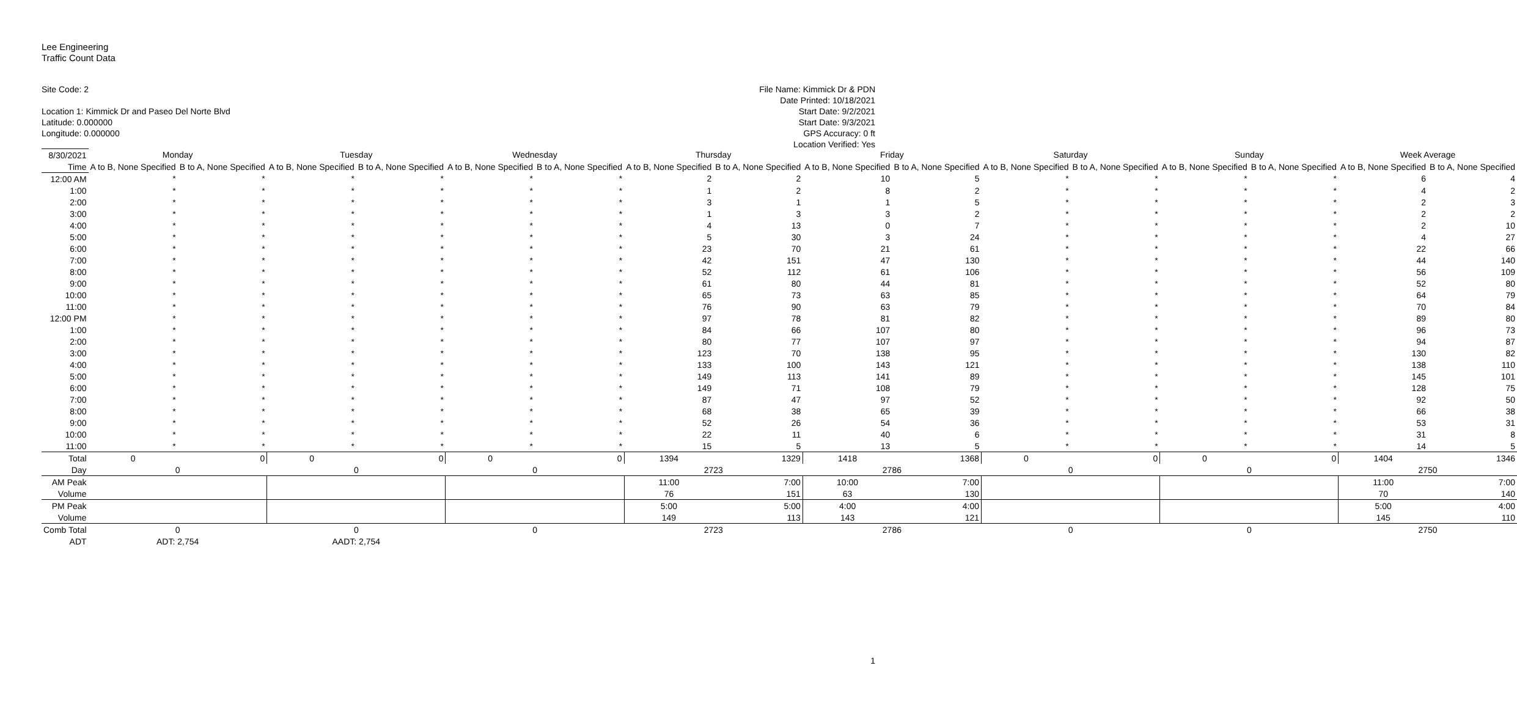Lee Engineering
Traffic Count Data
Site Code: 2
Location 1: Kimmick Dr and Paseo Del Norte Blvd
Latitude: 0.000000
Longitude: 0.000000
File Name: Kimmick Dr & PDN
Date Printed: 10/18/2021
Start Date: 9/2/2021
Start Date: 9/3/2021
GPS Accuracy: 0 ft
Location Verified: Yes
| 8/30/2021 | Monday | | Tuesday | | Wednesday | | Thursday | | Friday | | Saturday | | Sunday | | Week Average | |
| Time | A to B, None Specified | B to A, None Specified | A to B, None Specified | B to A, None Specified | A to B, None Specified | B to A, None Specified | A to B, None Specified | B to A, None Specified | A to B, None Specified | B to A, None Specified | A to B, None Specified | B to A, None Specified | A to B, None Specified | B to A, None Specified | A to B, None Specified | B to A, None Specified |
| 12:00 AM | * | * | * | * | * | * | 2 | 2 | 10 | 5 | * | * | * | * | 6 | 4 |
| 1:00 | * | * | * | * | * | * | 1 | 2 | 8 | 2 | * | * | * | * | 4 | 2 |
| 2:00 | * | * | * | * | * | * | 3 | 1 | 1 | 5 | * | * | * | * | 2 | 3 |
| 3:00 | * | * | * | * | * | * | 1 | 3 | 3 | 2 | * | * | * | * | 2 | 2 |
| 4:00 | * | * | * | * | * | * | 4 | 13 | 0 | 7 | * | * | * | * | 2 | 10 |
| 5:00 | * | * | * | * | * | * | 5 | 30 | 3 | 24 | * | * | * | * | 4 | 27 |
| 6:00 | * | * | * | * | * | * | 23 | 70 | 21 | 61 | * | * | * | * | 22 | 66 |
| 7:00 | * | * | * | * | * | * | 42 | 151 | 47 | 130 | * | * | * | * | 44 | 140 |
| 8:00 | * | * | * | * | * | * | 52 | 112 | 61 | 106 | * | * | * | * | 56 | 109 |
| 9:00 | * | * | * | * | * | * | 61 | 80 | 44 | 81 | * | * | * | * | 52 | 80 |
| 10:00 | * | * | * | * | * | * | 65 | 73 | 63 | 85 | * | * | * | * | 64 | 79 |
| 11:00 | * | * | * | * | * | * | 76 | 90 | 63 | 79 | * | * | * | * | 70 | 84 |
| 12:00 PM | * | * | * | * | * | * | 97 | 78 | 81 | 82 | * | * | * | * | 89 | 80 |
| 1:00 | * | * | * | * | * | * | 84 | 66 | 107 | 80 | * | * | * | * | 96 | 73 |
| 2:00 | * | * | * | * | * | * | 80 | 77 | 107 | 97 | * | * | * | * | 94 | 87 |
| 3:00 | * | * | * | * | * | * | 123 | 70 | 138 | 95 | * | * | * | * | 130 | 82 |
| 4:00 | * | * | * | * | * | * | 133 | 100 | 143 | 121 | * | * | * | * | 138 | 110 |
| 5:00 | * | * | * | * | * | * | 149 | 113 | 141 | 89 | * | * | * | * | 145 | 101 |
| 6:00 | * | * | * | * | * | * | 149 | 71 | 108 | 79 | * | * | * | * | 128 | 75 |
| 7:00 | * | * | * | * | * | * | 87 | 47 | 97 | 52 | * | * | * | * | 92 | 50 |
| 8:00 | * | * | * | * | * | * | 68 | 38 | 65 | 39 | * | * | * | * | 66 | 38 |
| 9:00 | * | * | * | * | * | * | 52 | 26 | 54 | 36 | * | * | * | * | 53 | 31 |
| 10:00 | * | * | * | * | * | * | 22 | 11 | 40 | 6 | * | * | * | * | 31 | 8 |
| 11:00 | * | * | * | * | * | * | 15 | 5 | 13 | 5 | * | * | * | * | 14 | 5 |
| Total | 0 | 0 | 0 | 0 | 0 | 0 | 1394 | 1329 | 1418 | 1368 | 0 | 0 | 0 | 0 | 1404 | 1346 |
| Day | 0 | | 0 | | 0 | | 2723 | | 2786 | | 0 | | 0 | | 2750 | |
| AM Peak | | | | | | | 11:00 | 7:00 | 10:00 | 7:00 | | | | | 11:00 | 7:00 |
| Volume | | | | | | | 76 | 151 | 63 | 130 | | | | | 70 | 140 |
| PM Peak | | | | | | | 5:00 | 5:00 | 4:00 | 4:00 | | | | | 5:00 | 4:00 |
| Volume | | | | | | | 149 | 113 | 143 | 121 | | | | | 145 | 110 |
| Comb Total | 0 | | 0 | | 0 | | 2723 | | 2786 | | 0 | | 0 | | 2750 | |
| ADT | ADT: 2,754 | | AADT: 2,754 | | | | | | | | | | | | | |
1